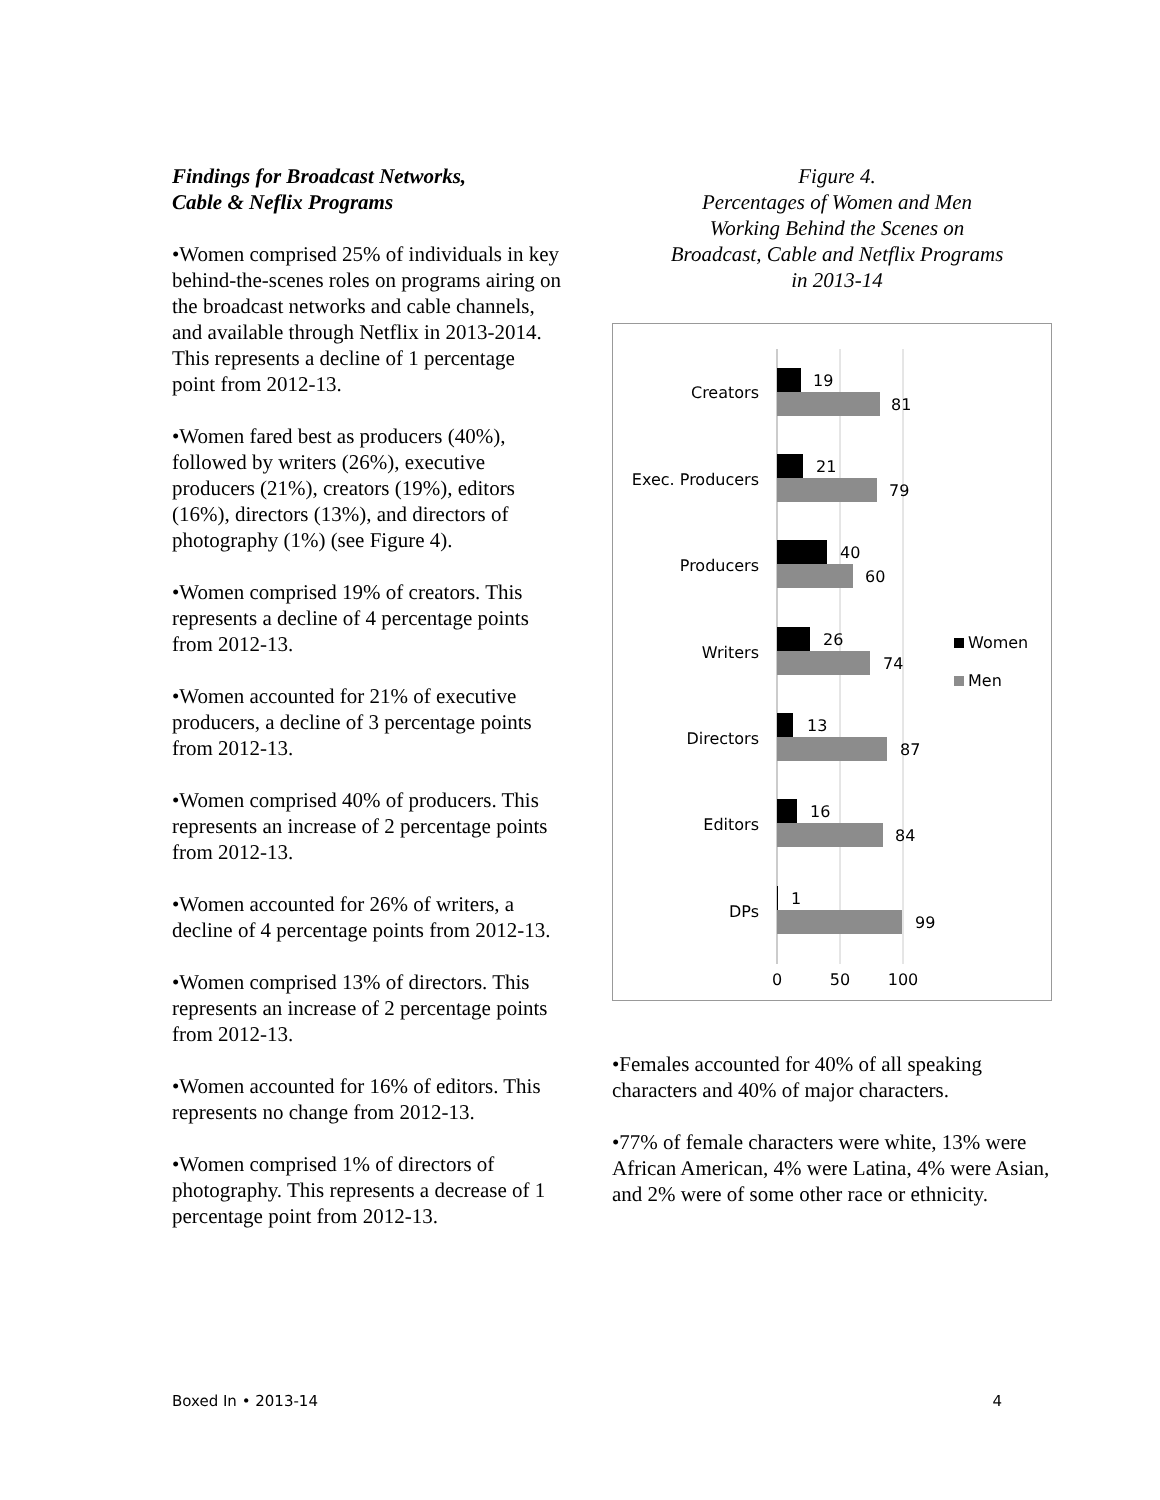Findings for Broadcast Networks,
Cable & Neflix Programs
•Women comprised 25% of individuals in key behind-the-scenes roles on programs airing on the broadcast networks and cable channels, and available through Netflix in 2013-2014. This represents a decline of 1 percentage point from 2012-13.
•Women fared best as producers (40%), followed by writers (26%), executive producers (21%), creators (19%), editors (16%), directors (13%), and directors of photography (1%) (see Figure 4).
•Women comprised 19% of creators. This represents a decline of 4 percentage points from 2012-13.
•Women accounted for 21% of executive producers, a decline of 3 percentage points from 2012-13.
•Women comprised 40% of producers. This represents an increase of 2 percentage points from 2012-13.
•Women accounted for 26% of writers, a decline of 4 percentage points from 2012-13.
•Women comprised 13% of directors. This represents an increase of 2 percentage points from 2012-13.
•Women accounted for 16% of editors. This represents no change from 2012-13.
•Women comprised 1% of directors of photography. This represents a decrease of 1 percentage point from 2012-13.
Figure 4.
Percentages of Women and Men
Working Behind the Scenes on
Broadcast, Cable and Netflix Programs
in 2013-14
Creators
19
81
Exec. Producers
21
79
Producers
40
60
Writers
26
74
Directors
13
87
Editors
16
84
DPs
1
99
0
50
100
Women
Men
•Females accounted for 40% of all speaking characters and 40% of major characters.
•77% of female characters were white, 13% were African American, 4% were Latina, 4% were Asian, and 2% were of some other race or ethnicity.
Boxed In • 2013-14 4